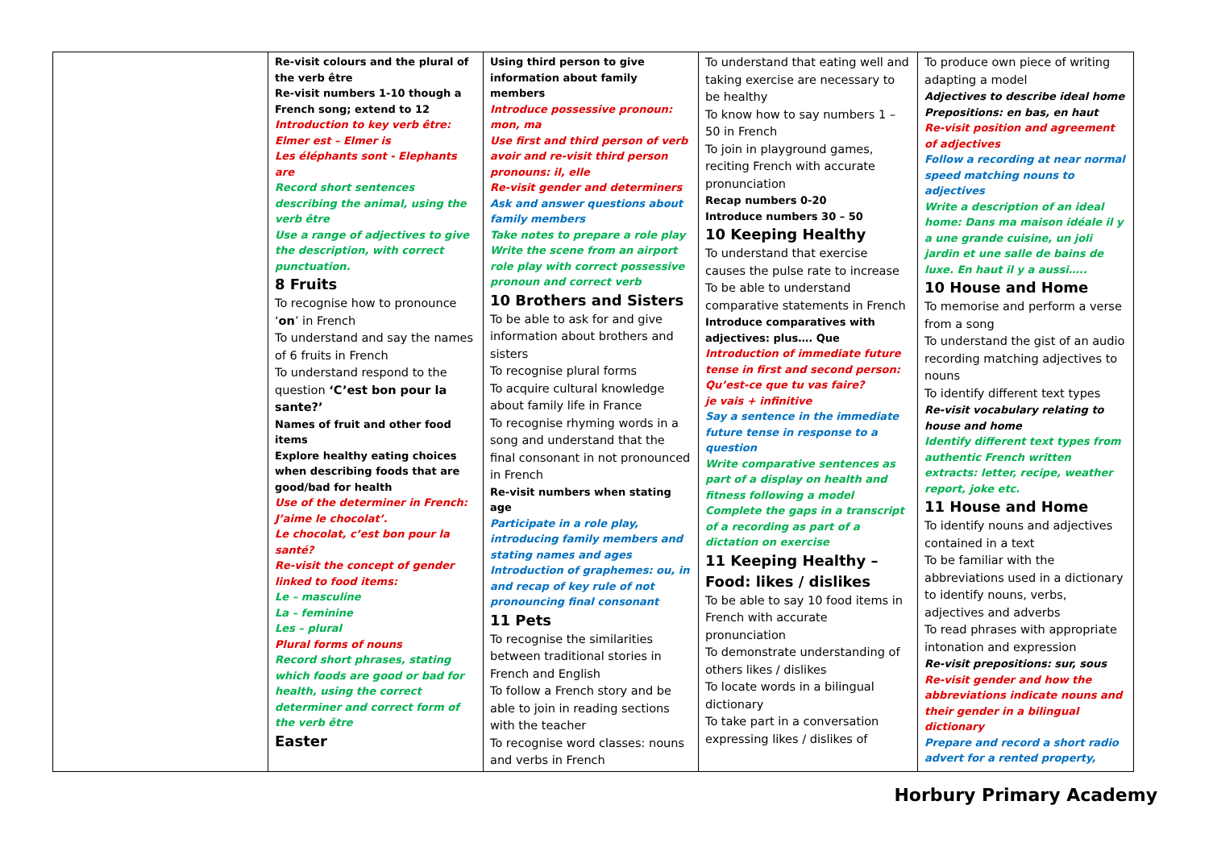| | Re-visit colours and the plural of the verb être Re-visit numbers 1-10 though a French song; extend to 12 Introduction to key verb être: Elmer est – Elmer is Les éléphants sont - Elephants are Record short sentences describing the animal, using the verb être Use a range of adjectives to give the description, with correct punctuation. 8 Fruits To recognise how to pronounce ‘ on ’ in French To understand and say the names of 6 fruits in French To understand respond to the question ‘C’est bon pour la sante?’ Names of fruit and other food items Explore healthy eating choices when describing foods that are good/bad for health Use of the determiner in French: J’aime le chocolat’. Le chocolat, c’est bon pour la santé? Re-visit the concept of gender linked to food items: Le – masculine La – feminine Les – plural Plural forms of nouns Record short phrases, stating which foods are good or bad for health, using the correct determiner and correct form of the verb être Easter | Using third person to give information about family members Introduce possessive pronoun: mon, ma Use first and third person of verb avoir and re-visit third person pronouns: il, elle Re-visit gender and determiners Ask and answer questions about family members Take notes to prepare a role play Write the scene from an airport role play with correct possessive pronoun and correct verb 10 Brothers and Sisters To be able to ask for and give information about brothers and sisters To recognise plural forms To acquire cultural knowledge about family life in France To recognise rhyming words in a song and understand that the final consonant in not pronounced in French Re-visit numbers when stating age Participate in a role play, introducing family members and stating names and ages Introduction of graphemes: ou, in and recap of key rule of not pronouncing final consonant 11 Pets To recognise the similarities between traditional stories in French and English To follow a French story and be able to join in reading sections with the teacher To recognise word classes: nouns and verbs in French | To understand that eating well and taking exercise are necessary to be healthy To know how to say numbers 1 – 50 in French To join in playground games, reciting French with accurate pronunciation Recap numbers 0-20 Introduce numbers 30 – 50 10 Keeping Healthy To understand that exercise causes the pulse rate to increase To be able to understand comparative statements in French Introduce comparatives with adjectives: plus…. Que Introduction of immediate future tense in first and second person: Qu’est-ce que tu vas faire? je vais + infinitive Say a sentence in the immediate future tense in response to a question Write comparative sentences as part of a display on health and fitness following a model Complete the gaps in a transcript of a recording as part of a dictation on exercise 11 Keeping Healthy – Food: likes / dislikes To be able to say 10 food items in French with accurate pronunciation To demonstrate understanding of others likes / dislikes To locate words in a bilingual dictionary To take part in a conversation expressing likes / dislikes of | To produce own piece of writing adapting a model Adjectives to describe ideal home Prepositions: en bas, en haut Re-visit position and agreement of adjectives Follow a recording at near normal speed matching nouns to adjectives Write a description of an ideal home: Dans ma maison idéale il y a une grande cuisine, un joli jardin et une salle de bains de luxe. En haut il y a aussi….. 10 House and Home To memorise and perform a verse from a song To understand the gist of an audio recording matching adjectives to nouns To identify different text types Re-visit vocabulary relating to house and home Identify different text types from authentic French written extracts: letter, recipe, weather report, joke etc. 11 House and Home To identify nouns and adjectives contained in a text To be familiar with the abbreviations used in a dictionary to identify nouns, verbs, adjectives and adverbs To read phrases with appropriate intonation and expression Re-visit prepositions: sur, sous Re-visit gender and how the abbreviations indicate nouns and their gender in a bilingual dictionary Prepare and record a short radio advert for a rented property, |
Horbury Primary Academy